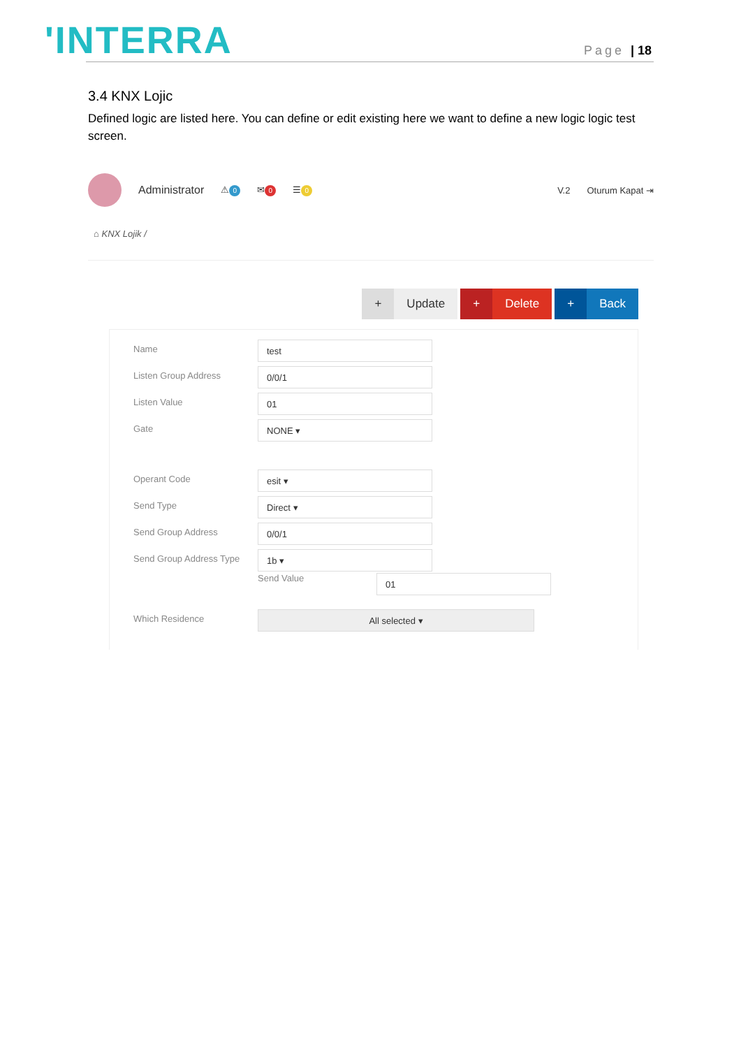'INTERRA Page | 18
3.4 KNX Lojic
Defined logic are listed here. You can define or edit existing here we want to define a new logic logic test screen.
Administrator ⚠ 0 ✉ 0 ☰ 0 V.2 Oturum Kapat ⇥
⌂ KNX Lojik /
+ Update + Delete + Back
Name
test
Listen Group Address
0/0/1
Listen Value
01
Gate
NONE ▾
Operant Code
esit ▾
Send Type
Direct ▾
Send Group Address
0/0/1
Send Group Address Type
1b ▾
Send Value
01
Which Residence
All selected ▾